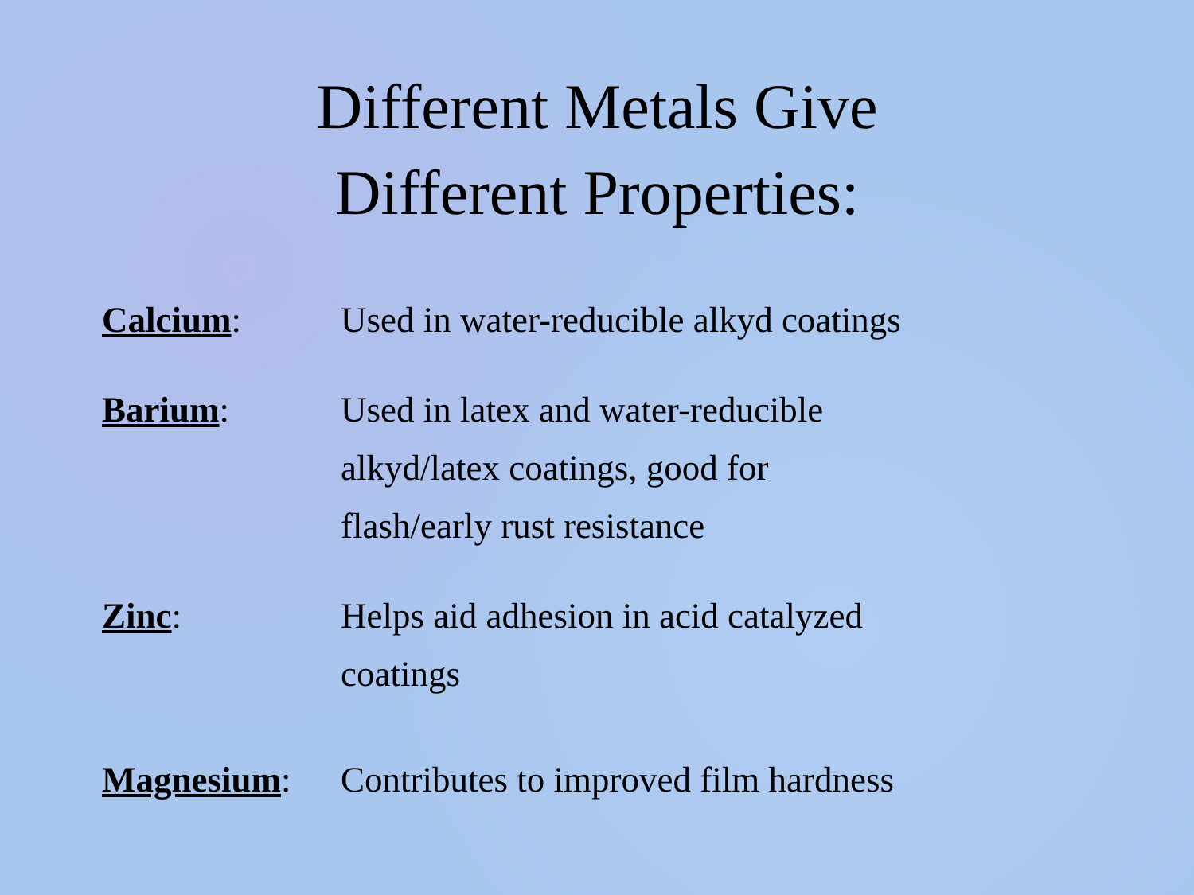Different Metals Give
Different Properties:
Calcium: Used in water-reducible alkyd coatings
Barium: Used in latex and water-reducible
alkyd/latex coatings, good for
flash/early rust resistance
Zinc: Helps aid adhesion in acid catalyzed
coatings
Magnesium: Contributes to improved film hardness